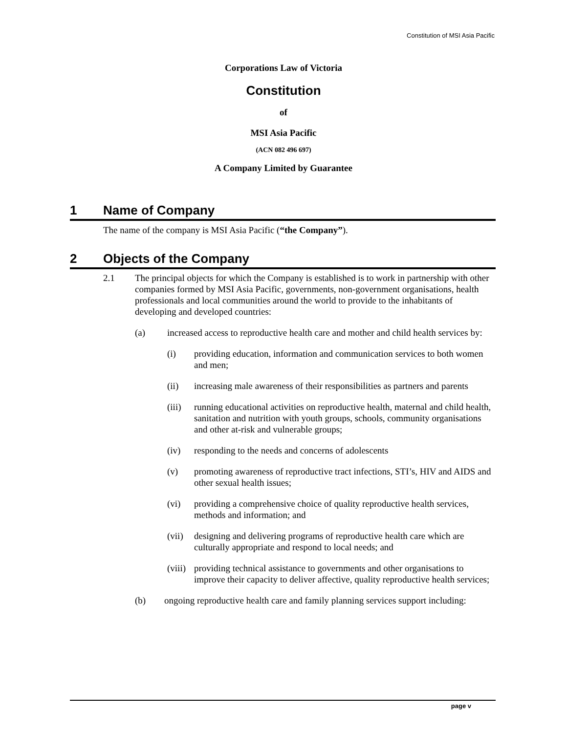Constitution of MSI Asia Pacific
Corporations Law of Victoria
Constitution
of
MSI Asia Pacific
(ACN 082 496 697)
A Company Limited by Guarantee
1 Name of Company
The name of the company is MSI Asia Pacific (“the Company”).
2 Objects of the Company
2.1 The principal objects for which the Company is established is to work in partnership with other companies formed by MSI Asia Pacific, governments, non-government organisations, health professionals and local communities around the world to provide to the inhabitants of developing and developed countries:
(a) increased access to reproductive health care and mother and child health services by:
(i) providing education, information and communication services to both women and men;
(ii) increasing male awareness of their responsibilities as partners and parents
(iii)
running educational activities on reproductive health, maternal and child health, sanitation and nutrition with youth groups, schools, community organisations and other at-risk and vulnerable groups;
(iv) responding to the needs and concerns of adolescents
(v) promoting awareness of reproductive tract infections, STI’s, HIV and AIDS and other sexual health issues;
(vi) providing a comprehensive choice of quality reproductive health services, methods and information; and
(vii)
designing and delivering programs of reproductive health care which are culturally appropriate and respond to local needs; and
(viii)
providing technical assistance to governments and other organisations to improve their capacity to deliver affective, quality reproductive health services;
(b) ongoing reproductive health care and family planning services support including:
page v